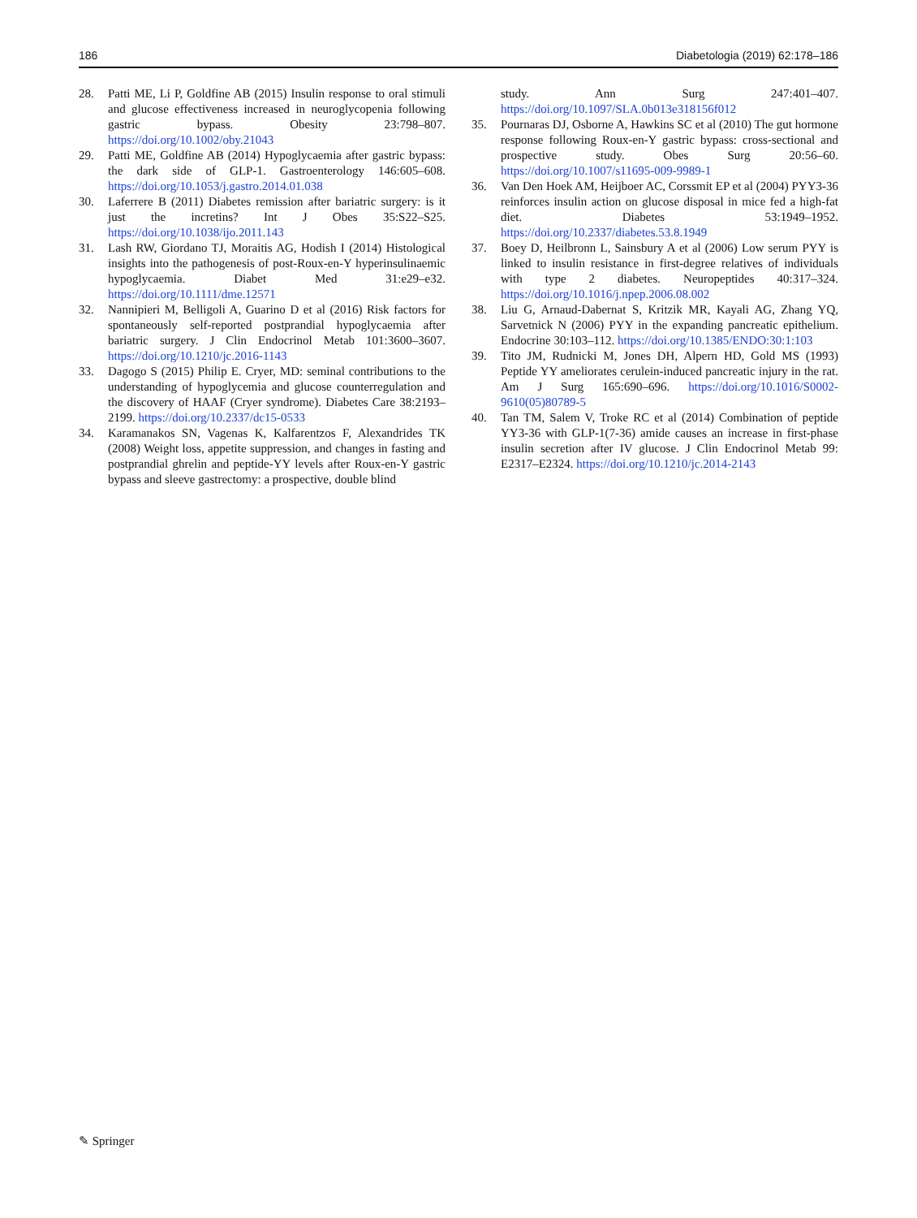186 Diabetologia (2019) 62:178–186
28. Patti ME, Li P, Goldfine AB (2015) Insulin response to oral stimuli and glucose effectiveness increased in neuroglycopenia following gastric bypass. Obesity 23:798–807. https://doi.org/10.1002/oby.21043
29. Patti ME, Goldfine AB (2014) Hypoglycaemia after gastric bypass: the dark side of GLP-1. Gastroenterology 146:605–608. https://doi.org/10.1053/j.gastro.2014.01.038
30. Laferrere B (2011) Diabetes remission after bariatric surgery: is it just the incretins? Int J Obes 35:S22–S25. https://doi.org/10.1038/ijo.2011.143
31. Lash RW, Giordano TJ, Moraitis AG, Hodish I (2014) Histological insights into the pathogenesis of post-Roux-en-Y hyperinsulinaemic hypoglycaemia. Diabet Med 31:e29–e32. https://doi.org/10.1111/dme.12571
32. Nannipieri M, Belligoli A, Guarino D et al (2016) Risk factors for spontaneously self-reported postprandial hypoglycaemia after bariatric surgery. J Clin Endocrinol Metab 101:3600–3607. https://doi.org/10.1210/jc.2016-1143
33. Dagogo S (2015) Philip E. Cryer, MD: seminal contributions to the understanding of hypoglycemia and glucose counterregulation and the discovery of HAAF (Cryer syndrome). Diabetes Care 38:2193–2199. https://doi.org/10.2337/dc15-0533
34. Karamanakos SN, Vagenas K, Kalfarentzos F, Alexandrides TK (2008) Weight loss, appetite suppression, and changes in fasting and postprandial ghrelin and peptide-YY levels after Roux-en-Y gastric bypass and sleeve gastrectomy: a prospective, double blind
study. Ann Surg 247:401–407. https://doi.org/10.1097/SLA.0b013e318156f012
35. Pournaras DJ, Osborne A, Hawkins SC et al (2010) The gut hormone response following Roux-en-Y gastric bypass: cross-sectional and prospective study. Obes Surg 20:56–60. https://doi.org/10.1007/s11695-009-9989-1
36. Van Den Hoek AM, Heijboer AC, Corssmit EP et al (2004) PYY3-36 reinforces insulin action on glucose disposal in mice fed a high-fat diet. Diabetes 53:1949–1952. https://doi.org/10.2337/diabetes.53.8.1949
37. Boey D, Heilbronn L, Sainsbury A et al (2006) Low serum PYY is linked to insulin resistance in first-degree relatives of individuals with type 2 diabetes. Neuropeptides 40:317–324. https://doi.org/10.1016/j.npep.2006.08.002
38. Liu G, Arnaud-Dabernat S, Kritzik MR, Kayali AG, Zhang YQ, Sarvetnick N (2006) PYY in the expanding pancreatic epithelium. Endocrine 30:103–112. https://doi.org/10.1385/ENDO:30:1:103
39. Tito JM, Rudnicki M, Jones DH, Alpern HD, Gold MS (1993) Peptide YY ameliorates cerulein-induced pancreatic injury in the rat. Am J Surg 165:690–696. https://doi.org/10.1016/S0002-9610(05)80789-5
40. Tan TM, Salem V, Troke RC et al (2014) Combination of peptide YY3-36 with GLP-1(7-36) amide causes an increase in first-phase insulin secretion after IV glucose. J Clin Endocrinol Metab 99: E2317–E2324. https://doi.org/10.1210/jc.2014-2143
✎ Springer